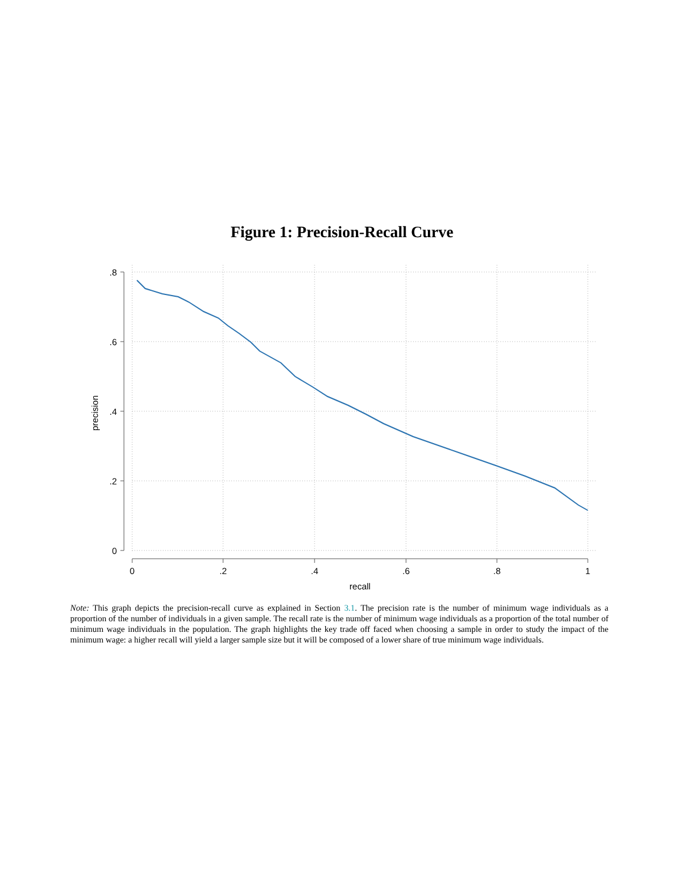Figure 1: Precision-Recall Curve
.8
.6
.4
.2
0
0
.2
.4
.6
.8
1
recall
precision
Note: This graph depicts the precision-recall curve as explained in Section 3.1. The precision rate is the number of minimum wage individuals as a proportion of the number of individuals in a given sample. The recall rate is the number of minimum wage individuals as a proportion of the total number of minimum wage individuals in the population. The graph highlights the key trade off faced when choosing a sample in order to study the impact of the minimum wage: a higher recall will yield a larger sample size but it will be composed of a lower share of true minimum wage individuals.